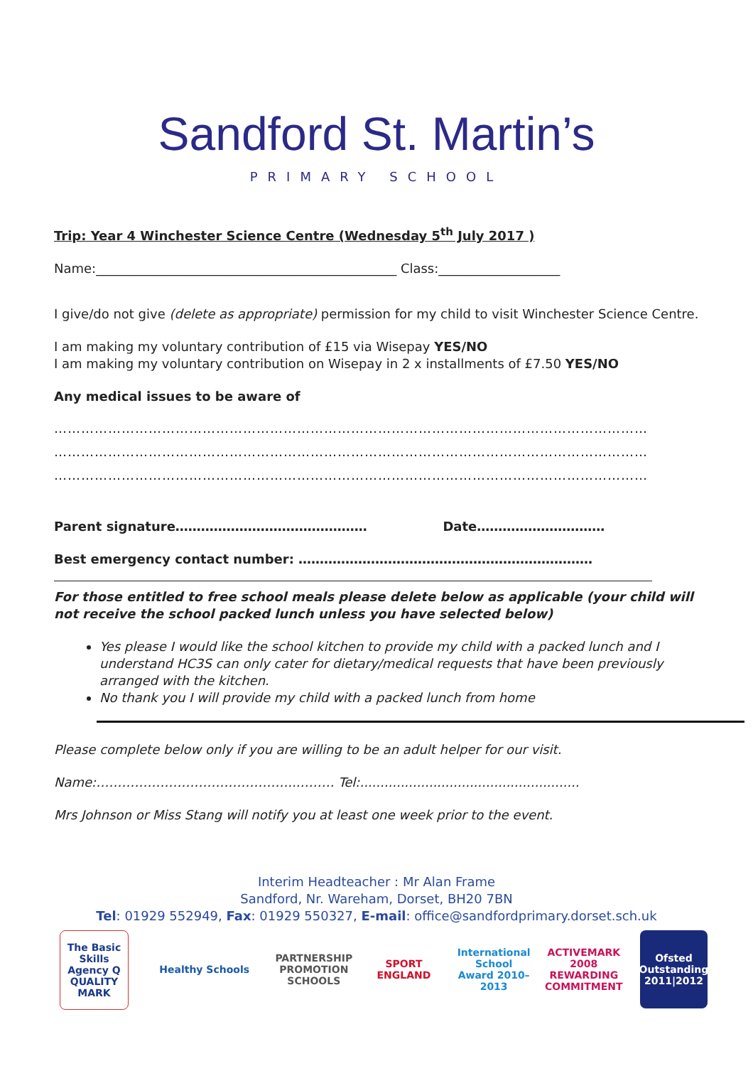Sandford St. Martin’s
PRIMARY SCHOOL
Trip: Year 4 Winchester Science Centre (Wednesday 5<sup>th</sup> July 2017 )
Name:_______________________________________________ Class:___________________
I give/do not give (delete as appropriate) permission for my child to visit Winchester Science Centre.
I am making my voluntary contribution of £15 via Wisepay YES/NO
I am making my voluntary contribution on Wisepay in 2 x installments of £7.50 YES/NO
Any medical issues to be aware of
……………………………………………………………………………………………………………………
……………………………………………………………………………………………………………………
……………………………………………………………………………………………………………………
Parent signature……………………………………… Date…………………………
Best emergency contact number: ……………………………………………………………
For those entitled to free school meals please delete below as applicable (your child will not receive the school packed lunch unless you have selected below)
Yes please I would like the school kitchen to provide my child with a packed lunch and I understand HC3S can only cater for dietary/medical requests that have been previously arranged with the kitchen.
No thank you I will provide my child with a packed lunch from home
Please complete below only if you are willing to be an adult helper for our visit.
Name:………………………………………..……… Tel:......................................................
Mrs Johnson or Miss Stang will notify you at least one week prior to the event.
Interim Headteacher : Mr Alan Frame
Sandford, Nr. Wareham, Dorset, BH20 7BN
Tel: 01929 552949, Fax: 01929 550327, E-mail: office@sandfordprimary.dorset.sch.uk
The Basic Skills Agency Q QUALITY MARK
Healthy Schools PARTNERSHIP PROMOTION SCHOOLS
SPORT ENGLAND
International School Award 2010–2013
ACTIVEMARK 2008 REWARDING COMMITMENT
Ofsted Outstanding 2011|2012